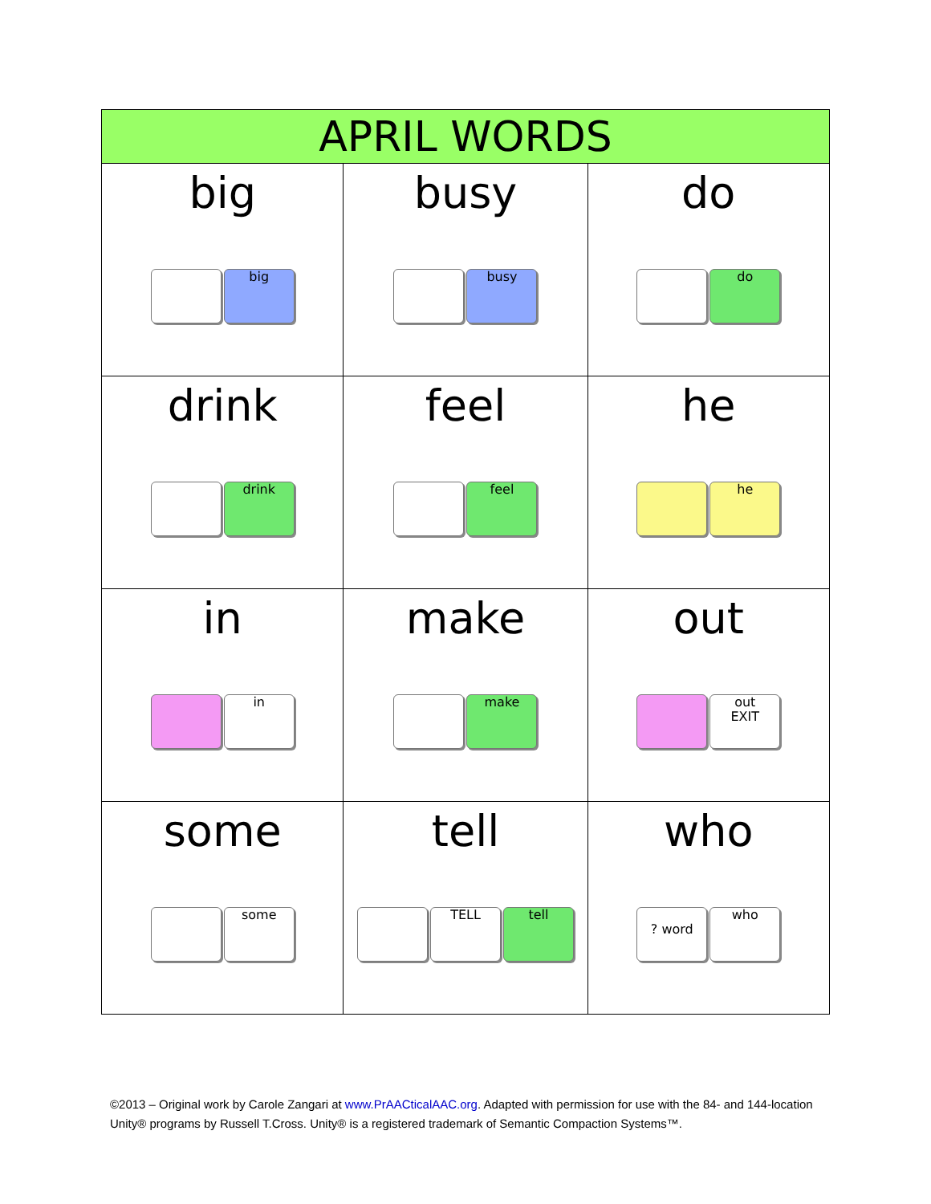| APRIL WORDS | | |
| --- | --- | --- |
| big big | busy busy | do do |
| drink drink | feel feel | he he |
| in in | make make | out out EXIT |
| some some | tell TELL tell | who ? word who |
©2013 – Original work by Carole Zangari at www.PrAACticalAAC.org. Adapted with permission for use with the 84- and 144-location Unity® programs by Russell T.Cross. Unity® is a registered trademark of Semantic Compaction Systems™.